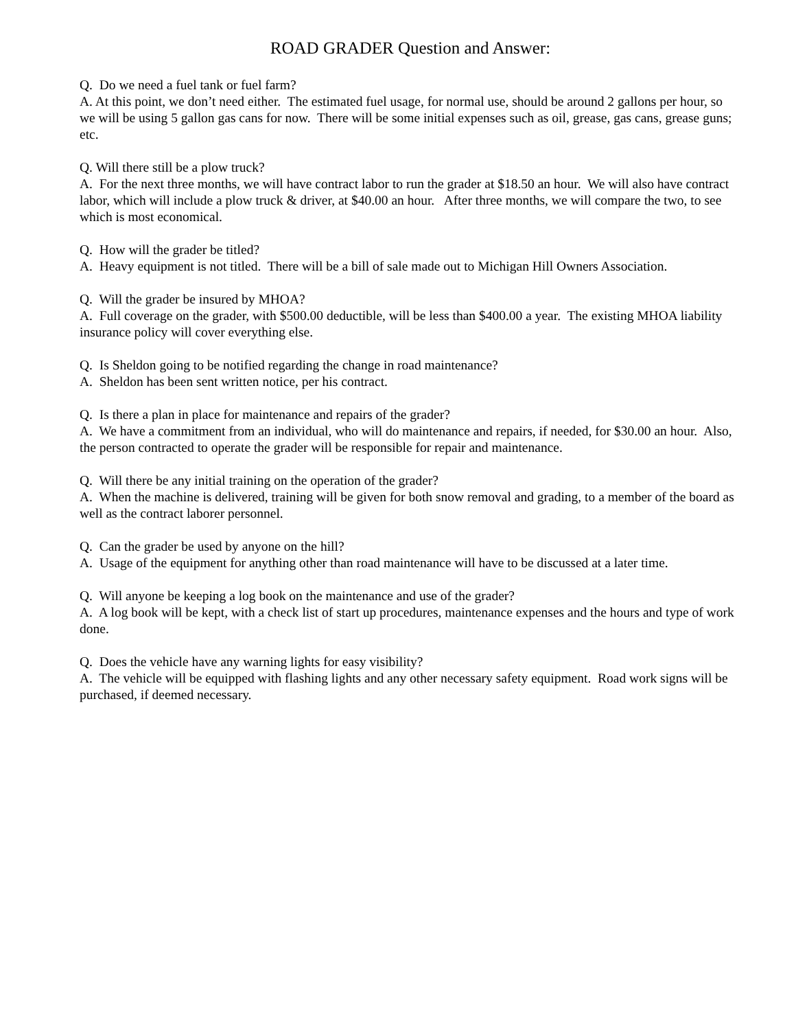ROAD GRADER Question and Answer:
Q. Do we need a fuel tank or fuel farm?
A. At this point, we don’t need either. The estimated fuel usage, for normal use, should be around 2 gallons per hour, so we will be using 5 gallon gas cans for now. There will be some initial expenses such as oil, grease, gas cans, grease guns; etc.
Q. Will there still be a plow truck?
A. For the next three months, we will have contract labor to run the grader at $18.50 an hour. We will also have contract labor, which will include a plow truck & driver, at $40.00 an hour. After three months, we will compare the two, to see which is most economical.
Q. How will the grader be titled?
A. Heavy equipment is not titled. There will be a bill of sale made out to Michigan Hill Owners Association.
Q. Will the grader be insured by MHOA?
A. Full coverage on the grader, with $500.00 deductible, will be less than $400.00 a year. The existing MHOA liability insurance policy will cover everything else.
Q. Is Sheldon going to be notified regarding the change in road maintenance?
A. Sheldon has been sent written notice, per his contract.
Q. Is there a plan in place for maintenance and repairs of the grader?
A. We have a commitment from an individual, who will do maintenance and repairs, if needed, for $30.00 an hour. Also, the person contracted to operate the grader will be responsible for repair and maintenance.
Q. Will there be any initial training on the operation of the grader?
A. When the machine is delivered, training will be given for both snow removal and grading, to a member of the board as well as the contract laborer personnel.
Q. Can the grader be used by anyone on the hill?
A. Usage of the equipment for anything other than road maintenance will have to be discussed at a later time.
Q. Will anyone be keeping a log book on the maintenance and use of the grader?
A. A log book will be kept, with a check list of start up procedures, maintenance expenses and the hours and type of work done.
Q. Does the vehicle have any warning lights for easy visibility?
A. The vehicle will be equipped with flashing lights and any other necessary safety equipment. Road work signs will be purchased, if deemed necessary.